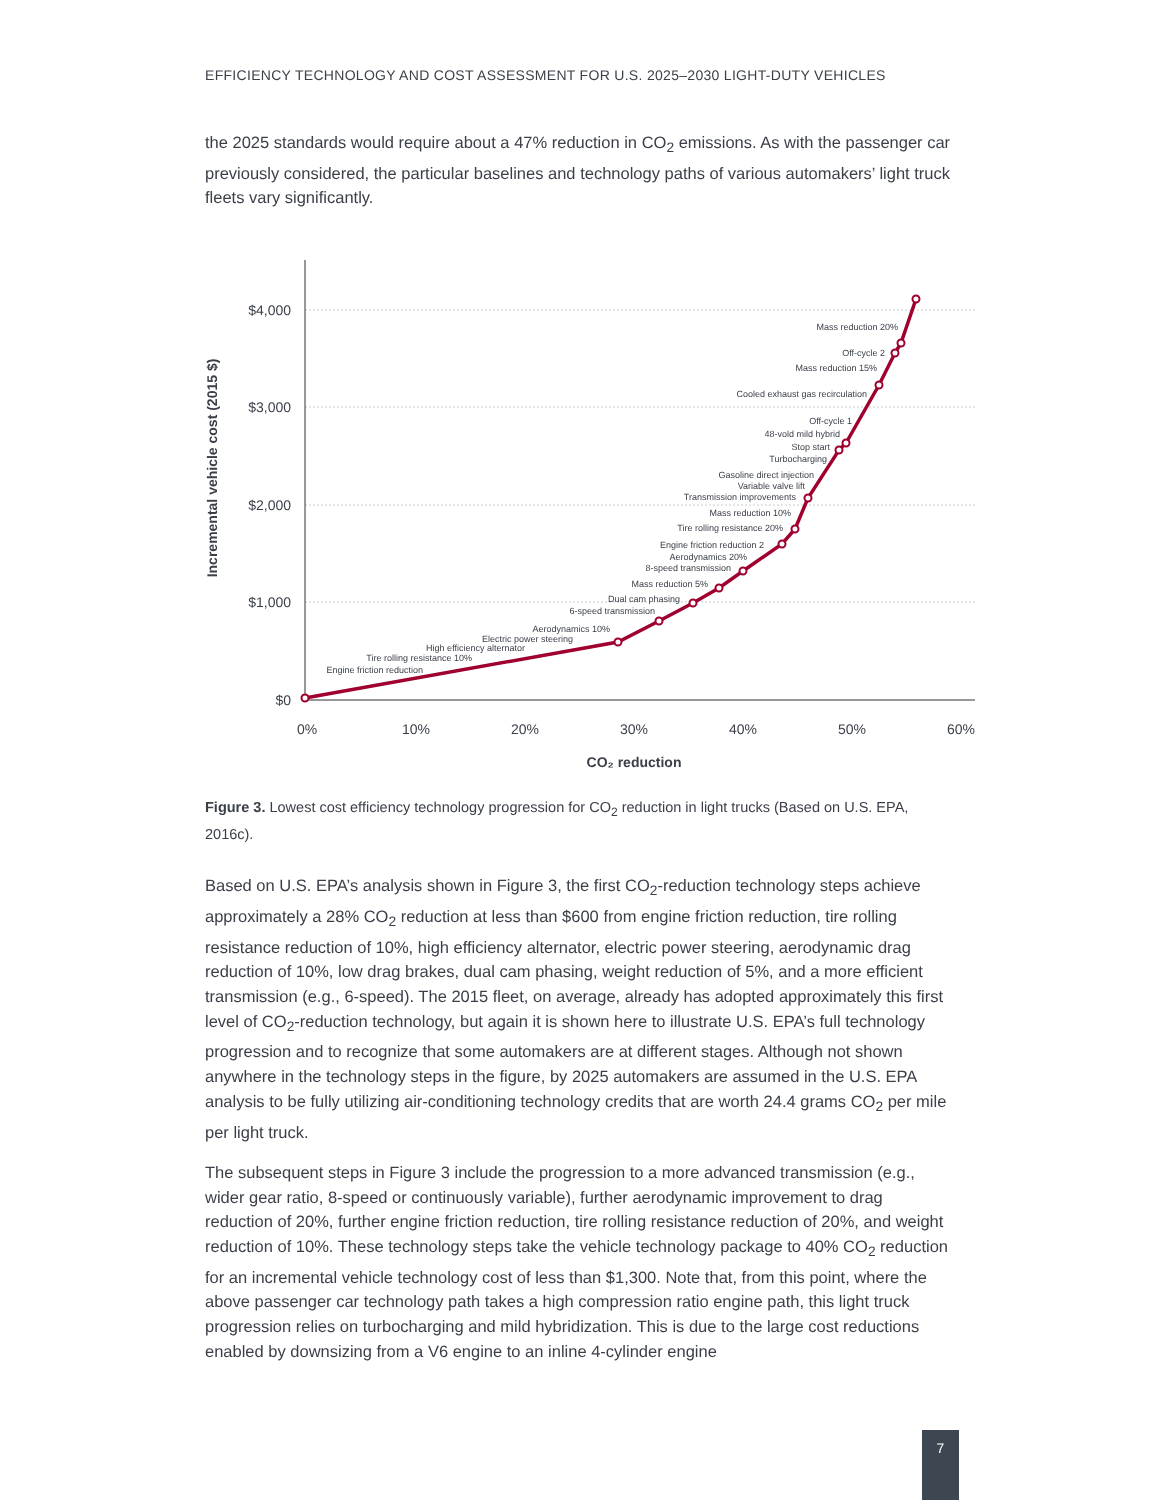EFFICIENCY TECHNOLOGY AND COST ASSESSMENT FOR U.S. 2025–2030 LIGHT-DUTY VEHICLES
the 2025 standards would require about a 47% reduction in CO<sub>2</sub> emissions. As with the passenger car previously considered, the particular baselines and technology paths of various automakers’ light truck fleets vary significantly.
$4,000
$3,000
$2,000
$1,000
$0
0%
10%
20%
30%
40%
50%
60%
CO₂ reduction
Incremental vehicle cost (2015 $)
Engine friction reduction
Tire rolling resistance 10%
High efficiency alternator
Electric power steering
Aerodynamics 10%
6-speed transmission
Dual cam phasing
Mass reduction 5%
8-speed transmission
Aerodynamics 20%
Engine friction reduction 2
Tire rolling resistance 20%
Mass reduction 10%
Transmission improvements
Variable valve lift
Gasoline direct injection
Turbocharging
Stop start
48-vold mild hybrid
Off-cycle 1
Cooled exhaust gas recirculation
Mass reduction 15%
Off-cycle 2
Mass reduction 20%
Figure 3. Lowest cost efficiency technology progression for CO<sub>2</sub> reduction in light trucks (Based on U.S. EPA, 2016c).
Based on U.S. EPA’s analysis shown in Figure 3, the first CO<sub>2</sub>-reduction technology steps achieve approximately a 28% CO<sub>2</sub> reduction at less than $600 from engine friction reduction, tire rolling resistance reduction of 10%, high efficiency alternator, electric power steering, aerodynamic drag reduction of 10%, low drag brakes, dual cam phasing, weight reduction of 5%, and a more efficient transmission (e.g., 6-speed). The 2015 fleet, on average, already has adopted approximately this first level of CO<sub>2</sub>-reduction technology, but again it is shown here to illustrate U.S. EPA’s full technology progression and to recognize that some automakers are at different stages. Although not shown anywhere in the technology steps in the figure, by 2025 automakers are assumed in the U.S. EPA analysis to be fully utilizing air-conditioning technology credits that are worth 24.4 grams CO<sub>2</sub> per mile per light truck.
The subsequent steps in Figure 3 include the progression to a more advanced transmission (e.g., wider gear ratio, 8-speed or continuously variable), further aerodynamic improvement to drag reduction of 20%, further engine friction reduction, tire rolling resistance reduction of 20%, and weight reduction of 10%. These technology steps take the vehicle technology package to 40% CO<sub>2</sub> reduction for an incremental vehicle technology cost of less than $1,300. Note that, from this point, where the above passenger car technology path takes a high compression ratio engine path, this light truck progression relies on turbocharging and mild hybridization. This is due to the large cost reductions enabled by downsizing from a V6 engine to an inline 4-cylinder engine
7